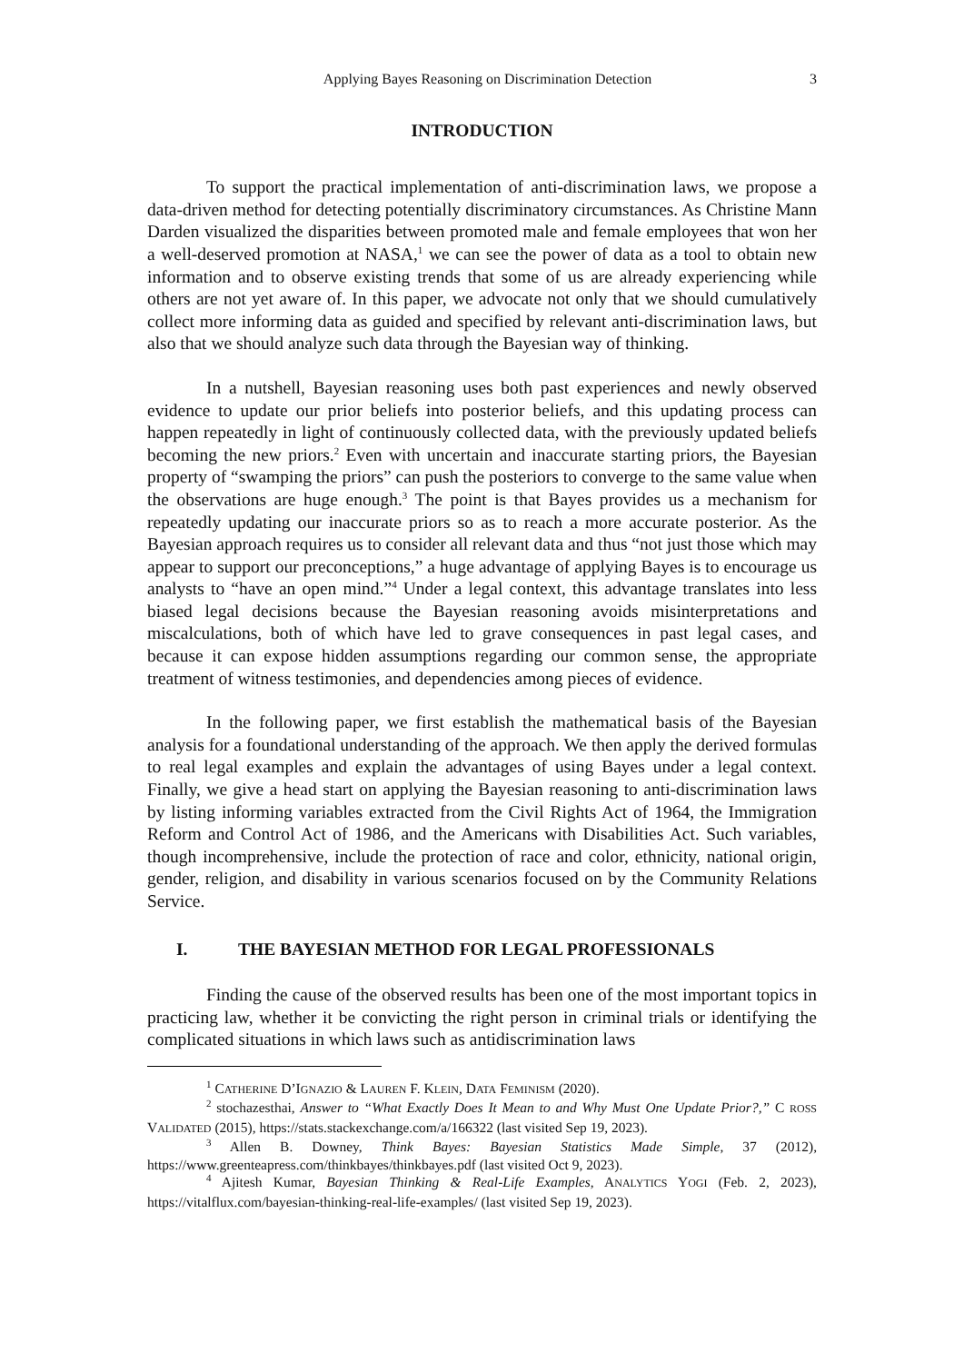Applying Bayes Reasoning on Discrimination Detection 3
INTRODUCTION
To support the practical implementation of anti-discrimination laws, we propose a data-driven method for detecting potentially discriminatory circumstances. As Christine Mann Darden visualized the disparities between promoted male and female employees that won her a well-deserved promotion at NASA,<sup>1</sup> we can see the power of data as a tool to obtain new information and to observe existing trends that some of us are already experiencing while others are not yet aware of. In this paper, we advocate not only that we should cumulatively collect more informing data as guided and specified by relevant anti-discrimination laws, but also that we should analyze such data through the Bayesian way of thinking.
In a nutshell, Bayesian reasoning uses both past experiences and newly observed evidence to update our prior beliefs into posterior beliefs, and this updating process can happen repeatedly in light of continuously collected data, with the previously updated beliefs becoming the new priors.<sup>2</sup> Even with uncertain and inaccurate starting priors, the Bayesian property of “swamping the priors” can push the posteriors to converge to the same value when the observations are huge enough.<sup>3</sup> The point is that Bayes provides us a mechanism for repeatedly updating our inaccurate priors so as to reach a more accurate posterior. As the Bayesian approach requires us to consider all relevant data and thus “not just those which may appear to support our preconceptions,” a huge advantage of applying Bayes is to encourage us analysts to “have an open mind.”<sup>4</sup> Under a legal context, this advantage translates into less biased legal decisions because the Bayesian reasoning avoids misinterpretations and miscalculations, both of which have led to grave consequences in past legal cases, and because it can expose hidden assumptions regarding our common sense, the appropriate treatment of witness testimonies, and dependencies among pieces of evidence.
In the following paper, we first establish the mathematical basis of the Bayesian analysis for a foundational understanding of the approach. We then apply the derived formulas to real legal examples and explain the advantages of using Bayes under a legal context. Finally, we give a head start on applying the Bayesian reasoning to anti-discrimination laws by listing informing variables extracted from the Civil Rights Act of 1964, the Immigration Reform and Control Act of 1986, and the Americans with Disabilities Act. Such variables, though incomprehensive, include the protection of race and color, ethnicity, national origin, gender, religion, and disability in various scenarios focused on by the Community Relations Service.
I. THE BAYESIAN METHOD FOR LEGAL PROFESSIONALS
Finding the cause of the observed results has been one of the most important topics in practicing law, whether it be convicting the right person in criminal trials or identifying the complicated situations in which laws such as antidiscrimination laws
<sup>1</sup> CATHERINE D’IGNAZIO & LAUREN F. KLEIN, DATA FEMINISM (2020).
<sup>2</sup> stochazesthai, Answer to “What Exactly Does It Mean to and Why Must One Update Prior?,” C ROSS VALIDATED (2015), https://stats.stackexchange.com/a/166322 (last visited Sep 19, 2023).
<sup>3</sup> Allen B. Downey, Think Bayes: Bayesian Statistics Made Simple, 37 (2012), https://www.greenteapress.com/thinkbayes/thinkbayes.pdf (last visited Oct 9, 2023).
<sup>4</sup> Ajitesh Kumar, Bayesian Thinking & Real-Life Examples, ANALYTICS YOGI (Feb. 2, 2023), https://vitalflux.com/bayesian-thinking-real-life-examples/ (last visited Sep 19, 2023).